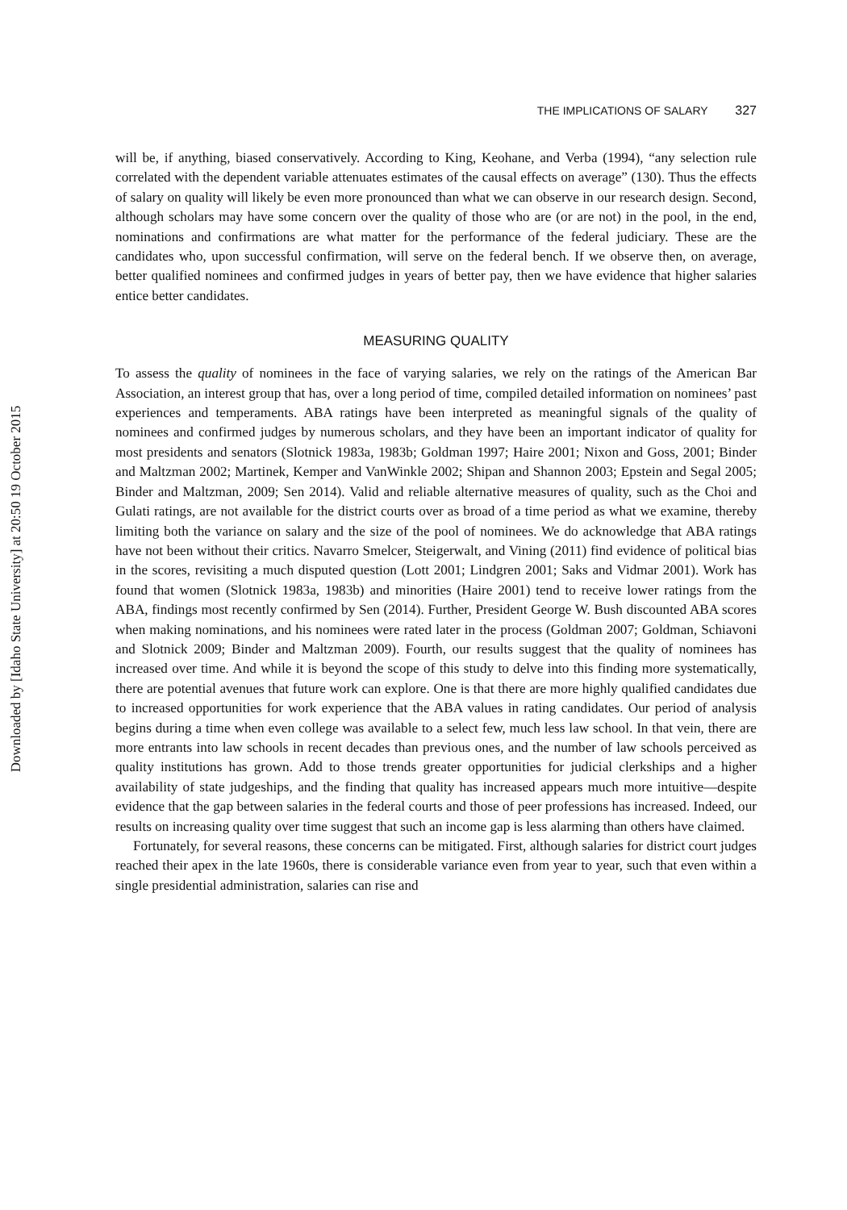Downloaded by [Idaho State University] at 20:50 19 October 2015
THE IMPLICATIONS OF SALARY 327
will be, if anything, biased conservatively. According to King, Keohane, and Verba (1994), “any selection rule correlated with the dependent variable attenuates estimates of the causal effects on average” (130). Thus the effects of salary on quality will likely be even more pronounced than what we can observe in our research design. Second, although scholars may have some concern over the quality of those who are (or are not) in the pool, in the end, nominations and confirmations are what matter for the performance of the federal judiciary. These are the candidates who, upon successful confirmation, will serve on the federal bench. If we observe then, on average, better qualified nominees and confirmed judges in years of better pay, then we have evidence that higher salaries entice better candidates.
MEASURING QUALITY
To assess the quality of nominees in the face of varying salaries, we rely on the ratings of the American Bar Association, an interest group that has, over a long period of time, compiled detailed information on nominees’ past experiences and temperaments. ABA ratings have been interpreted as meaningful signals of the quality of nominees and confirmed judges by numerous scholars, and they have been an important indicator of quality for most presidents and senators (Slotnick 1983a, 1983b; Goldman 1997; Haire 2001; Nixon and Goss, 2001; Binder and Maltzman 2002; Martinek, Kemper and VanWinkle 2002; Shipan and Shannon 2003; Epstein and Segal 2005; Binder and Maltzman, 2009; Sen 2014). Valid and reliable alternative measures of quality, such as the Choi and Gulati ratings, are not available for the district courts over as broad of a time period as what we examine, thereby limiting both the variance on salary and the size of the pool of nominees. We do acknowledge that ABA ratings have not been without their critics. Navarro Smelcer, Steigerwalt, and Vining (2011) find evidence of political bias in the scores, revisiting a much disputed question (Lott 2001; Lindgren 2001; Saks and Vidmar 2001). Work has found that women (Slotnick 1983a, 1983b) and minorities (Haire 2001) tend to receive lower ratings from the ABA, findings most recently confirmed by Sen (2014). Further, President George W. Bush discounted ABA scores when making nominations, and his nominees were rated later in the process (Goldman 2007; Goldman, Schiavoni and Slotnick 2009; Binder and Maltzman 2009). Fourth, our results suggest that the quality of nominees has increased over time. And while it is beyond the scope of this study to delve into this finding more systematically, there are potential avenues that future work can explore. One is that there are more highly qualified candidates due to increased opportunities for work experience that the ABA values in rating candidates. Our period of analysis begins during a time when even college was available to a select few, much less law school. In that vein, there are more entrants into law schools in recent decades than previous ones, and the number of law schools perceived as quality institutions has grown. Add to those trends greater opportunities for judicial clerkships and a higher availability of state judgeships, and the finding that quality has increased appears much more intuitive—despite evidence that the gap between salaries in the federal courts and those of peer professions has increased. Indeed, our results on increasing quality over time suggest that such an income gap is less alarming than others have claimed.
Fortunately, for several reasons, these concerns can be mitigated. First, although salaries for district court judges reached their apex in the late 1960s, there is considerable variance even from year to year, such that even within a single presidential administration, salaries can rise and